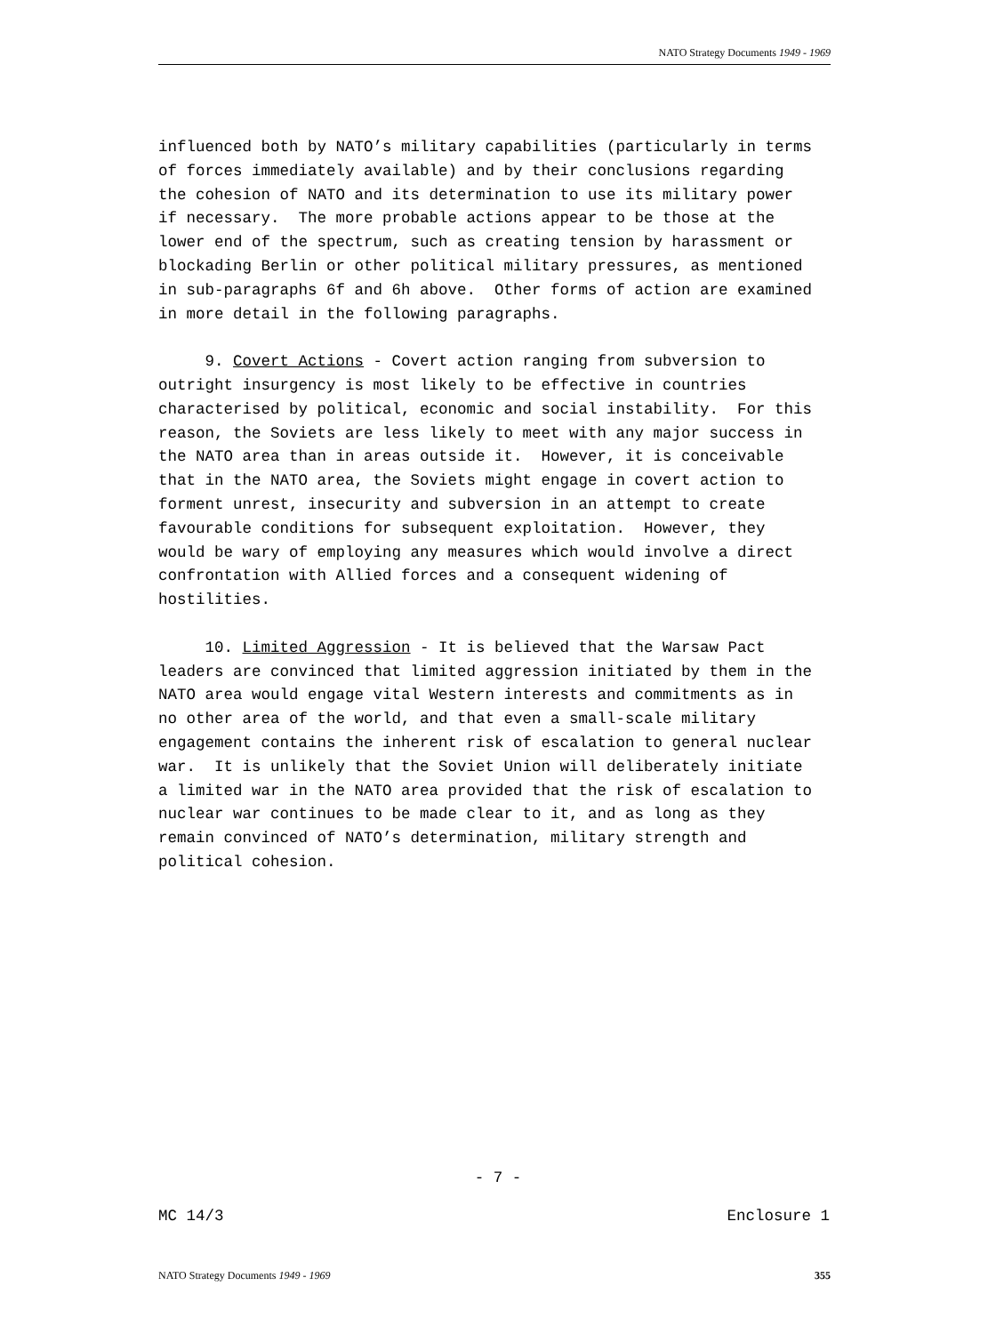NATO Strategy Documents 1949 - 1969
influenced both by NATO’s military capabilities (particularly in terms of forces immediately available) and by their conclusions regarding the cohesion of NATO and its determination to use its military power if necessary. The more probable actions appear to be those at the lower end of the spectrum, such as creating tension by harassment or blockading Berlin or other political military pressures, as mentioned in sub-paragraphs 6f and 6h above. Other forms of action are examined in more detail in the following paragraphs. 9. Covert Actions - Covert action ranging from subversion to outright insurgency is most likely to be effective in countries characterised by political, economic and social instability. For this reason, the Soviets are less likely to meet with any major success in the NATO area than in areas outside it. However, it is conceivable that in the NATO area, the Soviets might engage in covert action to forment unrest, insecurity and subversion in an attempt to create favourable conditions for subsequent exploitation. However, they would be wary of employing any measures which would involve a direct confrontation with Allied forces and a consequent widening of hostilities. 10. Limited Aggression - It is believed that the Warsaw Pact leaders are convinced that limited aggression initiated by them in the NATO area would engage vital Western interests and commitments as in no other area of the world, and that even a small-scale military engagement contains the inherent risk of escalation to general nuclear war. It is unlikely that the Soviet Union will deliberately initiate a limited war in the NATO area provided that the risk of escalation to nuclear war continues to be made clear to it, and as long as they remain convinced of NATO’s determination, military strength and political cohesion.
- 7 -
MC 14/3 Enclosure 1
NATO Strategy Documents 1949 - 1969 355